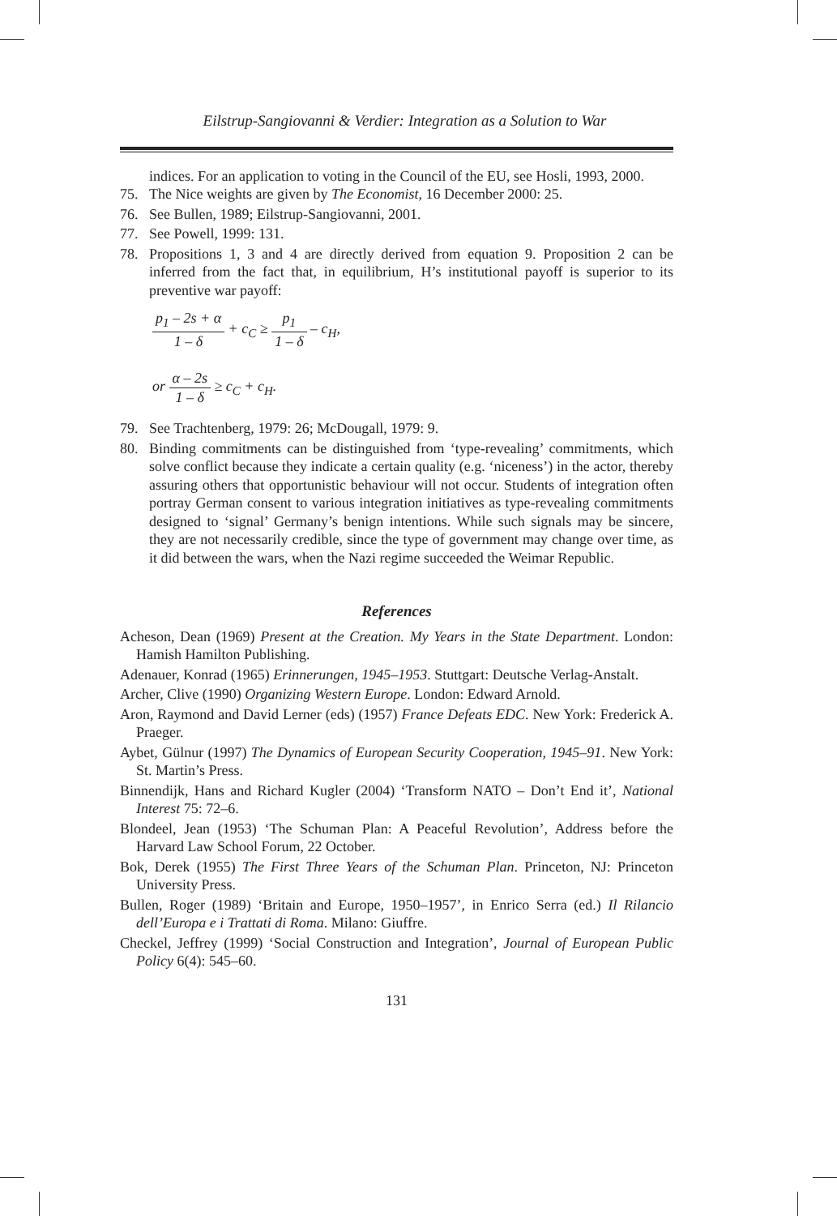Eilstrup-Sangiovanni & Verdier: Integration as a Solution to War
indices. For an application to voting in the Council of the EU, see Hosli, 1993, 2000.
75. The Nice weights are given by The Economist, 16 December 2000: 25.
76. See Bullen, 1989; Eilstrup-Sangiovanni, 2001.
77. See Powell, 1999: 131.
78. Propositions 1, 3 and 4 are directly derived from equation 9. Proposition 2 can be inferred from the fact that, in equilibrium, H’s institutional payoff is superior to its preventive war payoff:
p<sub>1</sub> – 2s + α 1 – δ + c<sub>C</sub> ≥ p<sub>1</sub> 1 – δ – c<sub>H</sub>,
or α – 2s 1 – δ ≥ c<sub>C</sub> + c<sub>H</sub>.
79. See Trachtenberg, 1979: 26; McDougall, 1979: 9.
80. Binding commitments can be distinguished from ‘type-revealing’ commitments, which solve conflict because they indicate a certain quality (e.g. ‘niceness’) in the actor, thereby assuring others that opportunistic behaviour will not occur. Students of integration often portray German consent to various integration initiatives as type-revealing commitments designed to ‘signal’ Germany’s benign intentions. While such signals may be sincere, they are not necessarily credible, since the type of government may change over time, as it did between the wars, when the Nazi regime succeeded the Weimar Republic.
References
Acheson, Dean (1969) Present at the Creation. My Years in the State Department. London: Hamish Hamilton Publishing.
Adenauer, Konrad (1965) Erinnerungen, 1945–1953. Stuttgart: Deutsche Verlag-Anstalt.
Archer, Clive (1990) Organizing Western Europe. London: Edward Arnold.
Aron, Raymond and David Lerner (eds) (1957) France Defeats EDC. New York: Frederick A. Praeger.
Aybet, Gülnur (1997) The Dynamics of European Security Cooperation, 1945–91. New York: St. Martin’s Press.
Binnendijk, Hans and Richard Kugler (2004) ‘Transform NATO – Don’t End it’, National Interest 75: 72–6.
Blondeel, Jean (1953) ‘The Schuman Plan: A Peaceful Revolution’, Address before the Harvard Law School Forum, 22 October.
Bok, Derek (1955) The First Three Years of the Schuman Plan. Princeton, NJ: Princeton University Press.
Bullen, Roger (1989) ‘Britain and Europe, 1950–1957’, in Enrico Serra (ed.) Il Rilancio dell’Europa e i Trattati di Roma. Milano: Giuffre.
Checkel, Jeffrey (1999) ‘Social Construction and Integration’, Journal of European Public Policy 6(4): 545–60.
131